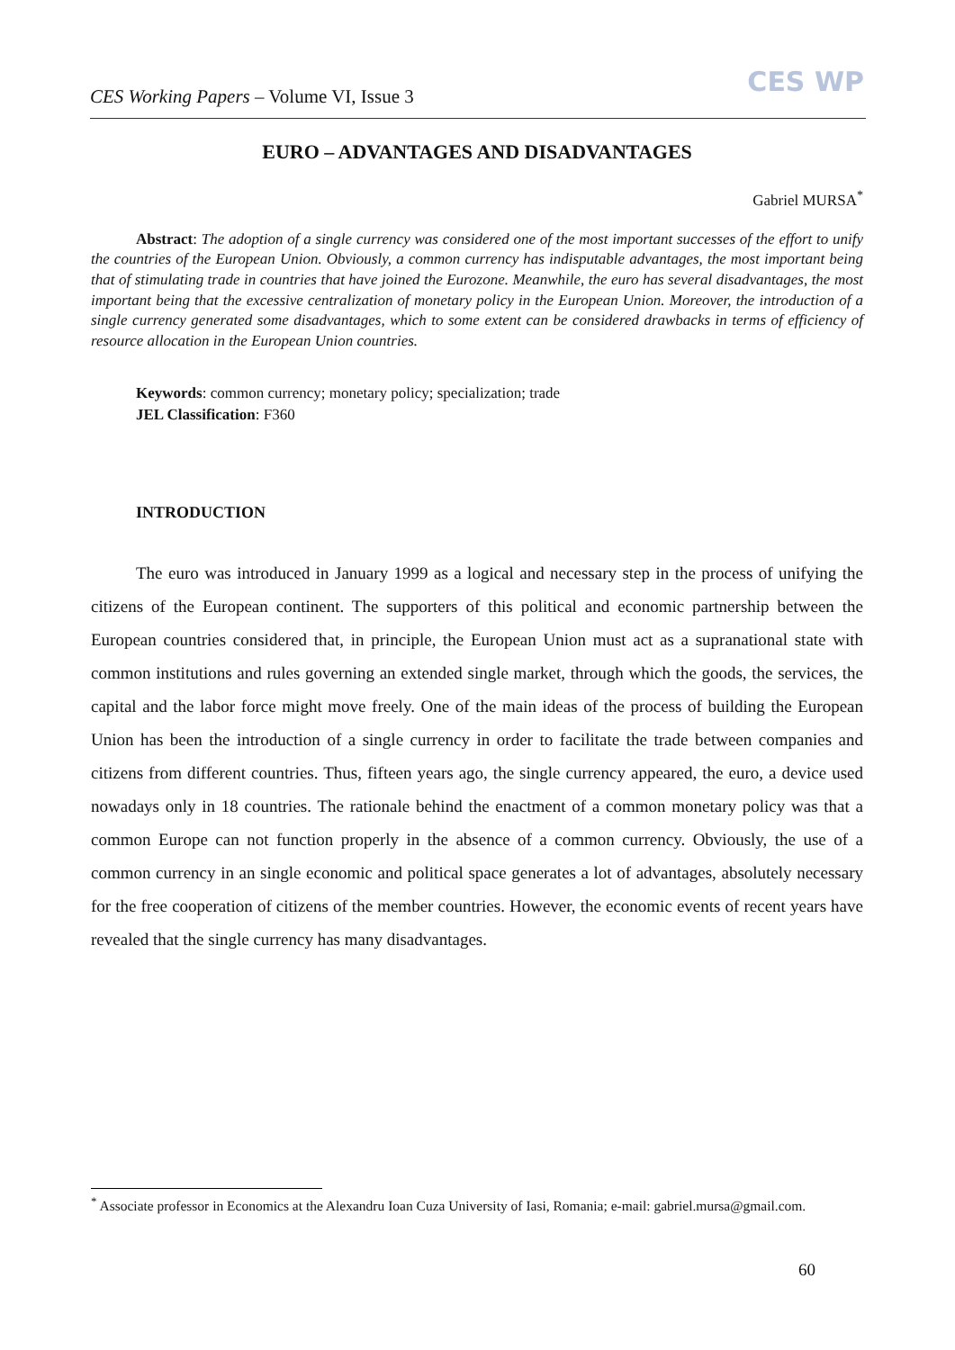CES Working Papers – Volume VI, Issue 3
CES WP
EURO – ADVANTAGES AND DISADVANTAGES
Gabriel MURSA<sup>*</sup>
Abstract: The adoption of a single currency was considered one of the most important successes of the effort to unify the countries of the European Union. Obviously, a common currency has indisputable advantages, the most important being that of stimulating trade in countries that have joined the Eurozone. Meanwhile, the euro has several disadvantages, the most important being that the excessive centralization of monetary policy in the European Union. Moreover, the introduction of a single currency generated some disadvantages, which to some extent can be considered drawbacks in terms of efficiency of resource allocation in the European Union countries.
Keywords: common currency; monetary policy; specialization; trade
JEL Classification: F360
INTRODUCTION
The euro was introduced in January 1999 as a logical and necessary step in the process of unifying the citizens of the European continent. The supporters of this political and economic partnership between the European countries considered that, in principle, the European Union must act as a supranational state with common institutions and rules governing an extended single market, through which the goods, the services, the capital and the labor force might move freely. One of the main ideas of the process of building the European Union has been the introduction of a single currency in order to facilitate the trade between companies and citizens from different countries. Thus, fifteen years ago, the single currency appeared, the euro, a device used nowadays only in 18 countries. The rationale behind the enactment of a common monetary policy was that a common Europe can not function properly in the absence of a common currency. Obviously, the use of a common currency in an single economic and political space generates a lot of advantages, absolutely necessary for the free cooperation of citizens of the member countries. However, the economic events of recent years have revealed that the single currency has many disadvantages.
<sup>*</sup> Associate professor in Economics at the Alexandru Ioan Cuza University of Iasi, Romania; e-mail: gabriel.mursa@gmail.com.
60